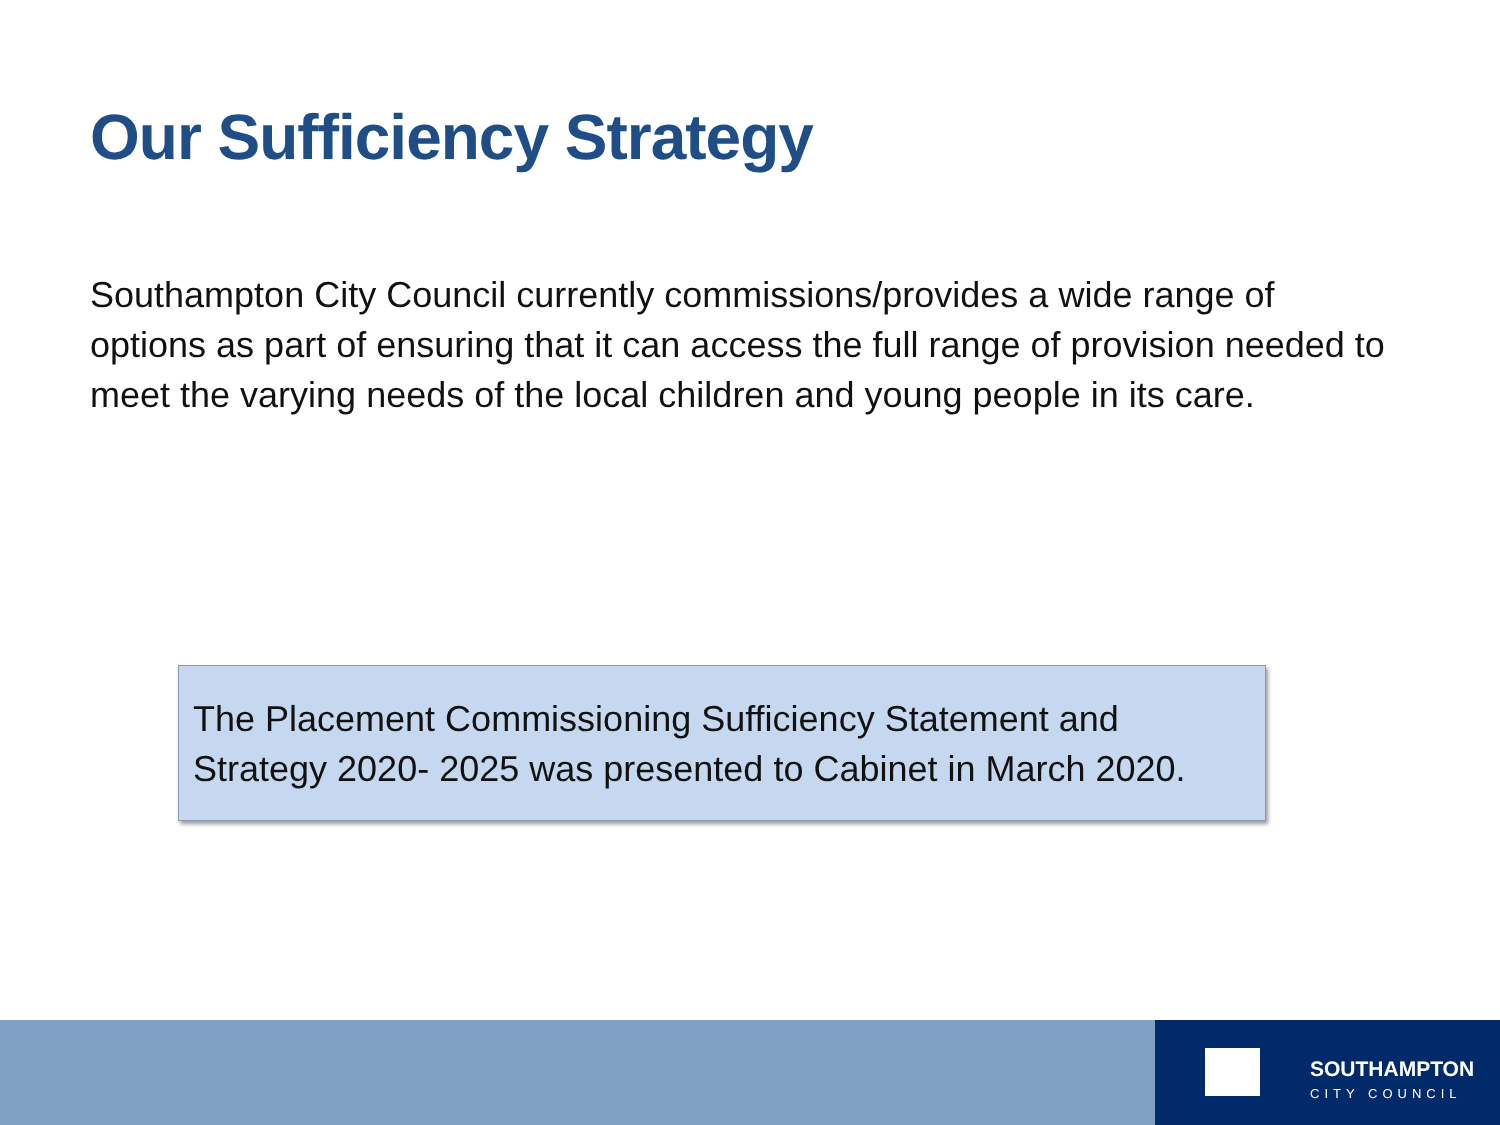Our Sufficiency Strategy
Southampton City Council currently commissions/provides a wide range of options as part of ensuring that it can access the full range of provision needed to meet the varying needs of the local children and young people in its care.
The Placement Commissioning Sufficiency Statement and Strategy 2020- 2025 was presented to Cabinet in March 2020.
SOUTHAMPTON
CITY COUNCIL